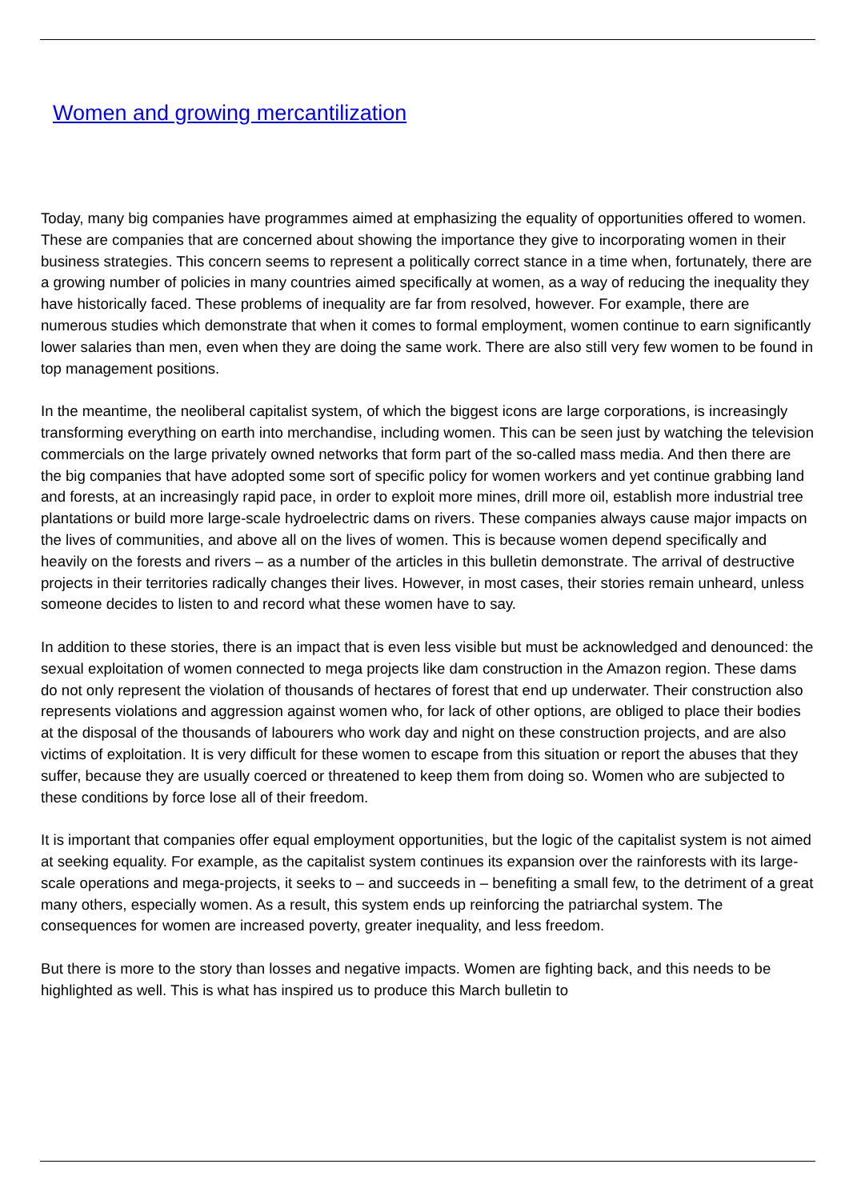Women and growing mercantilization
Today, many big companies have programmes aimed at emphasizing the equality of opportunities offered to women. These are companies that are concerned about showing the importance they give to incorporating women in their business strategies. This concern seems to represent a politically correct stance in a time when, fortunately, there are a growing number of policies in many countries aimed specifically at women, as a way of reducing the inequality they have historically faced. These problems of inequality are far from resolved, however. For example, there are numerous studies which demonstrate that when it comes to formal employment, women continue to earn significantly lower salaries than men, even when they are doing the same work. There are also still very few women to be found in top management positions.
In the meantime, the neoliberal capitalist system, of which the biggest icons are large corporations, is increasingly transforming everything on earth into merchandise, including women. This can be seen just by watching the television commercials on the large privately owned networks that form part of the so-called mass media. And then there are the big companies that have adopted some sort of specific policy for women workers and yet continue grabbing land and forests, at an increasingly rapid pace, in order to exploit more mines, drill more oil, establish more industrial tree plantations or build more large-scale hydroelectric dams on rivers. These companies always cause major impacts on the lives of communities, and above all on the lives of women. This is because women depend specifically and heavily on the forests and rivers – as a number of the articles in this bulletin demonstrate. The arrival of destructive projects in their territories radically changes their lives. However, in most cases, their stories remain unheard, unless someone decides to listen to and record what these women have to say.
In addition to these stories, there is an impact that is even less visible but must be acknowledged and denounced: the sexual exploitation of women connected to mega projects like dam construction in the Amazon region. These dams do not only represent the violation of thousands of hectares of forest that end up underwater. Their construction also represents violations and aggression against women who, for lack of other options, are obliged to place their bodies at the disposal of the thousands of labourers who work day and night on these construction projects, and are also victims of exploitation. It is very difficult for these women to escape from this situation or report the abuses that they suffer, because they are usually coerced or threatened to keep them from doing so. Women who are subjected to these conditions by force lose all of their freedom.
It is important that companies offer equal employment opportunities, but the logic of the capitalist system is not aimed at seeking equality. For example, as the capitalist system continues its expansion over the rainforests with its large-scale operations and mega-projects, it seeks to – and succeeds in – benefiting a small few, to the detriment of a great many others, especially women. As a result, this system ends up reinforcing the patriarchal system. The consequences for women are increased poverty, greater inequality, and less freedom.
But there is more to the story than losses and negative impacts. Women are fighting back, and this needs to be highlighted as well. This is what has inspired us to produce this March bulletin to